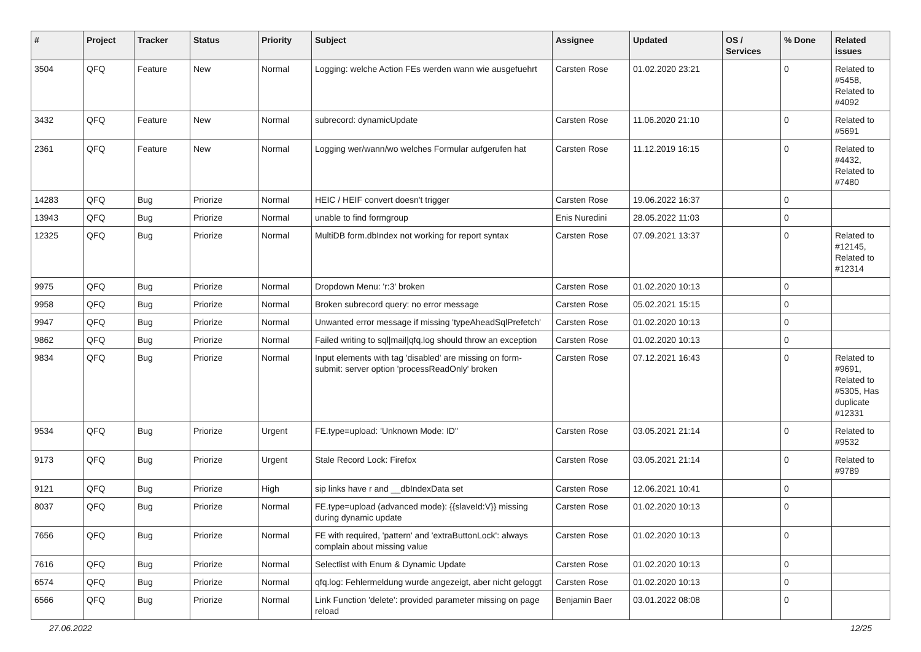| # | Project | Tracker | Status | Priority | Subject | Assignee | Updated | OS / Services | % Done | Related issues |
| --- | --- | --- | --- | --- | --- | --- | --- | --- | --- | --- |
| 3504 | QFQ | Feature | New | Normal | Logging: welche Action FEs werden wann wie ausgefuehrt | Carsten Rose | 01.02.2020 23:21 | | 0 | Related to #5458, Related to #4092 |
| 3432 | QFQ | Feature | New | Normal | subrecord: dynamicUpdate | Carsten Rose | 11.06.2020 21:10 | | 0 | Related to #5691 |
| 2361 | QFQ | Feature | New | Normal | Logging wer/wann/wo welches Formular aufgerufen hat | Carsten Rose | 11.12.2019 16:15 | | 0 | Related to #4432, Related to #7480 |
| 14283 | QFQ | Bug | Priorize | Normal | HEIC / HEIF convert doesn't trigger | Carsten Rose | 19.06.2022 16:37 | | 0 | |
| 13943 | QFQ | Bug | Priorize | Normal | unable to find formgroup | Enis Nuredini | 28.05.2022 11:03 | | 0 | |
| 12325 | QFQ | Bug | Priorize | Normal | MultiDB form.dbIndex not working for report syntax | Carsten Rose | 07.09.2021 13:37 | | 0 | Related to #12145, Related to #12314 |
| 9975 | QFQ | Bug | Priorize | Normal | Dropdown Menu: 'r:3' broken | Carsten Rose | 01.02.2020 10:13 | | 0 | |
| 9958 | QFQ | Bug | Priorize | Normal | Broken subrecord query: no error message | Carsten Rose | 05.02.2021 15:15 | | 0 | |
| 9947 | QFQ | Bug | Priorize | Normal | Unwanted error message if missing 'typeAheadSqlPrefetch' | Carsten Rose | 01.02.2020 10:13 | | 0 | |
| 9862 | QFQ | Bug | Priorize | Normal | Failed writing to sql/mail/qfq.log should throw an exception | Carsten Rose | 01.02.2020 10:13 | | 0 | |
| 9834 | QFQ | Bug | Priorize | Normal | Input elements with tag 'disabled' are missing on form-submit: server option 'processReadOnly' broken | Carsten Rose | 07.12.2021 16:43 | | 0 | Related to #9691, Related to #5305, Has duplicate #12331 |
| 9534 | QFQ | Bug | Priorize | Urgent | FE.type=upload: 'Unknown Mode: ID" | Carsten Rose | 03.05.2021 21:14 | | 0 | Related to #9532 |
| 9173 | QFQ | Bug | Priorize | Urgent | Stale Record Lock: Firefox | Carsten Rose | 03.05.2021 21:14 | | 0 | Related to #9789 |
| 9121 | QFQ | Bug | Priorize | High | sip links have r and __dbIndexData set | Carsten Rose | 12.06.2021 10:41 | | 0 | |
| 8037 | QFQ | Bug | Priorize | Normal | FE.type=upload (advanced mode): {{slaveId:V}} missing during dynamic update | Carsten Rose | 01.02.2020 10:13 | | 0 | |
| 7656 | QFQ | Bug | Priorize | Normal | FE with required, 'pattern' and 'extraButtonLock': always complain about missing value | Carsten Rose | 01.02.2020 10:13 | | 0 | |
| 7616 | QFQ | Bug | Priorize | Normal | Selectlist with Enum & Dynamic Update | Carsten Rose | 01.02.2020 10:13 | | 0 | |
| 6574 | QFQ | Bug | Priorize | Normal | qfq.log: Fehlermeldung wurde angezeigt, aber nicht geloggt | Carsten Rose | 01.02.2020 10:13 | | 0 | |
| 6566 | QFQ | Bug | Priorize | Normal | Link Function 'delete': provided parameter missing on page reload | Benjamin Baer | 03.01.2022 08:08 | | 0 | |
27.06.2022 12/25